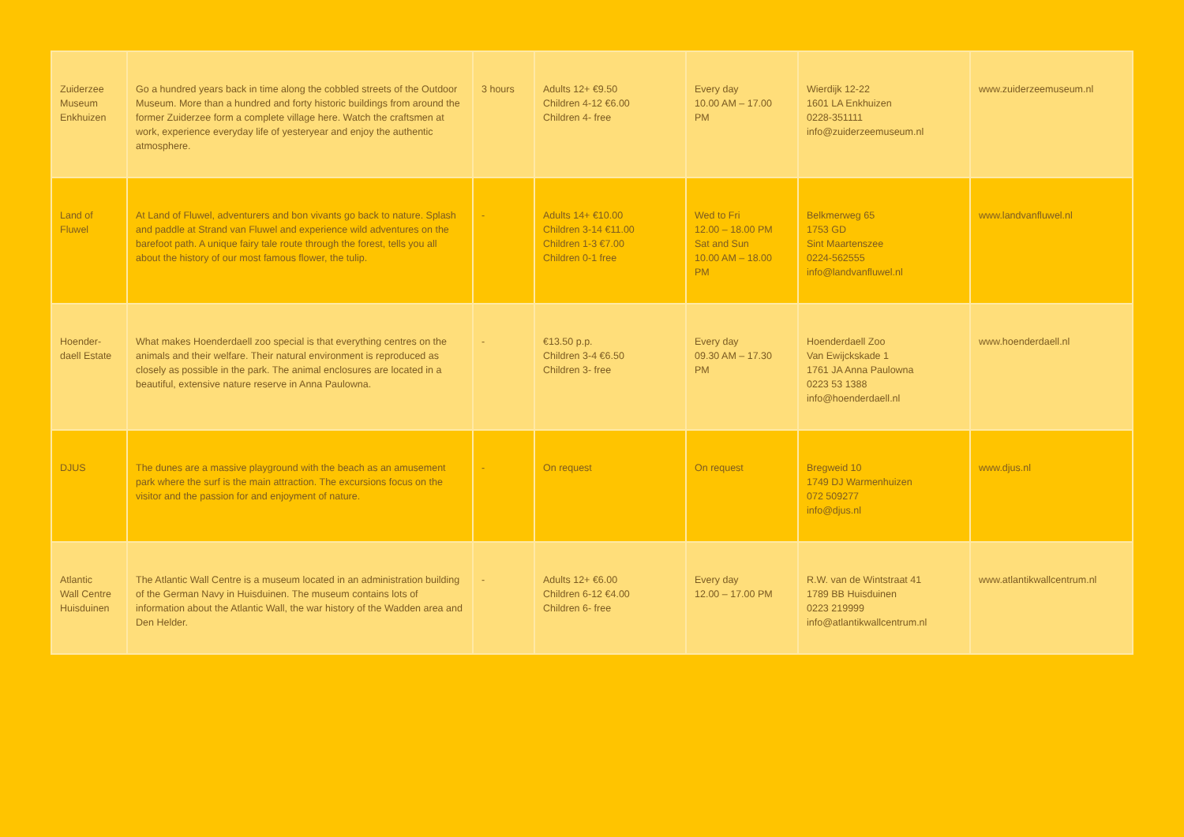| Zuiderzee Museum Enkhuizen | Go a hundred years back in time along the cobbled streets of the Outdoor Museum. More than a hundred and forty historic buildings from around the former Zuiderzee form a complete village here. Watch the craftsmen at work, experience everyday life of yesteryear and enjoy the authentic atmosphere. | 3 hours | Adults 12+ €9.50 Children 4-12 €6.00 Children 4- free | Every day 10.00 AM – 17.00 PM | Wierdijk 12-22 1601 LA Enkhuizen 0228-351111 info@zuiderzeemuseum.nl | www.zuiderzeemuseum.nl |
| Land of Fluwel | At Land of Fluwel, adventurers and bon vivants go back to nature. Splash and paddle at Strand van Fluwel and experience wild adventures on the barefoot path. A unique fairy tale route through the forest, tells you all about the history of our most famous flower, the tulip. | - | Adults 14+ €10.00 Children 3-14 €11.00 Children 1-3 €7.00 Children 0-1 free | Wed to Fri 12.00 – 18.00 PM Sat and Sun 10.00 AM – 18.00 PM | Belkmerweg 65 1753 GD Sint Maartenszee 0224-562555 info@landvanfluwel.nl | www.landvanfluwel.nl |
| Hoender- daell Estate | What makes Hoenderdaell zoo special is that everything centres on the animals and their welfare. Their natural environment is reproduced as closely as possible in the park. The animal enclosures are located in a beautiful, extensive nature reserve in Anna Paulowna. | - | €13.50 p.p. Children 3-4 €6.50 Children 3- free | Every day 09.30 AM – 17.30 PM | Hoenderdaell Zoo Van Ewijckskade 1 1761 JA Anna Paulowna 0223 53 1388 info@hoenderdaell.nl | www.hoenderdaell.nl |
| DJUS | The dunes are a massive playground with the beach as an amusement park where the surf is the main attraction. The excursions focus on the visitor and the passion for and enjoyment of nature. | - | On request | On request | Bregweid 10 1749 DJ Warmenhuizen 072 509277 info@djus.nl | www.djus.nl |
| Atlantic Wall Centre Huisduinen | The Atlantic Wall Centre is a museum located in an administration building of the German Navy in Huisduinen. The museum contains lots of information about the Atlantic Wall, the war history of the Wadden area and Den Helder. | - | Adults 12+ €6.00 Children 6-12 €4.00 Children 6- free | Every day 12.00 – 17.00 PM | R.W. van de Wintstraat 41 1789 BB Huisduinen 0223 219999 info@atlantikwallcentrum.nl | www.atlantikwallcentrum.nl |